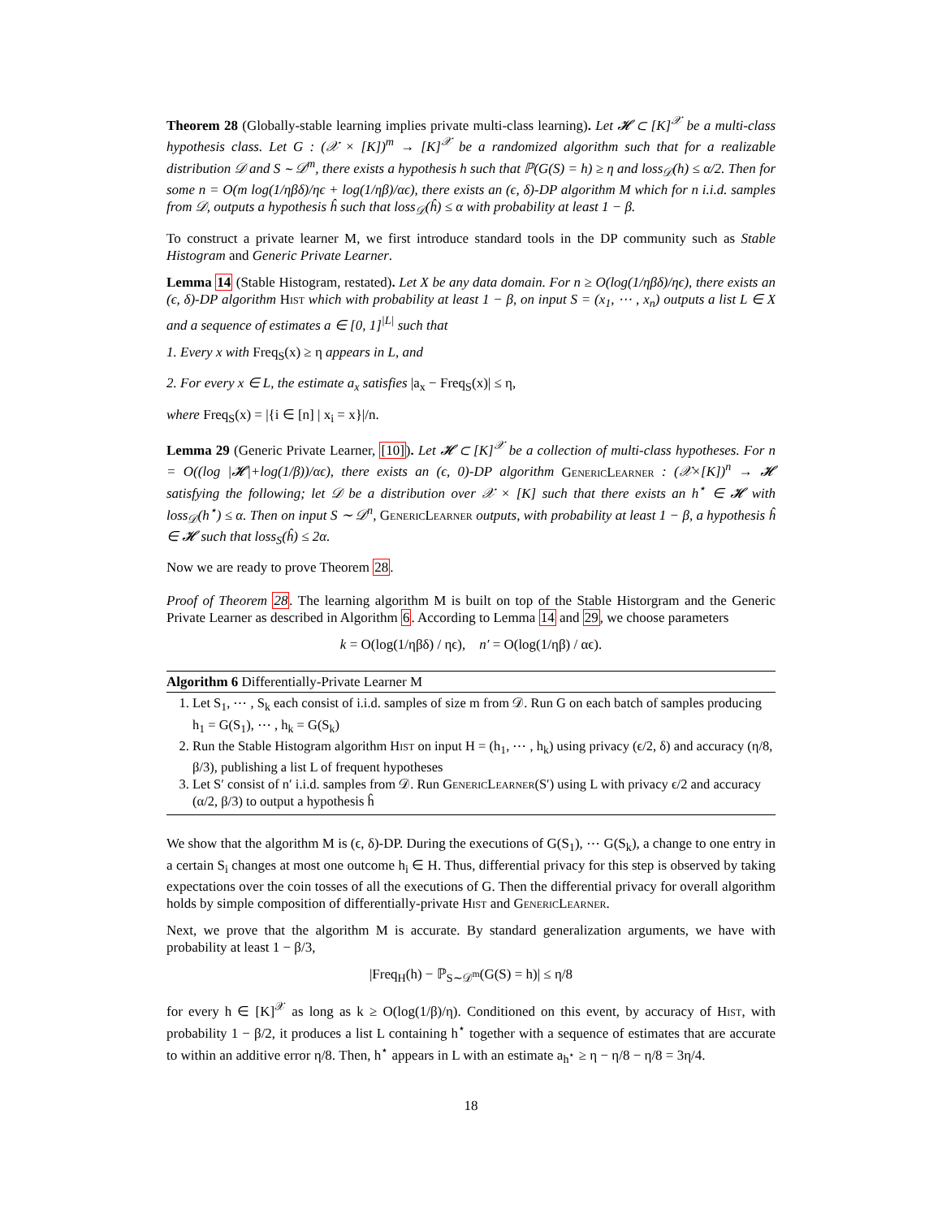Theorem 28 (Globally-stable learning implies private multi-class learning). Let 𝓗 ⊂ [K]<sup>𝒳</sup> be a multi-class hypothesis class. Let G : (𝒳 × [K])<sup>m</sup> → [K]<sup>𝒳</sup> be a randomized algorithm such that for a realizable distribution 𝒟 and S ∼ 𝒟<sup>m</sup>, there exists a hypothesis h such that ℙ(G(S) = h) ≥ η and loss<sub>𝒟</sub>(h) ≤ α/2. Then for some n = O(m log(1/ηβδ)/ηϵ + log(1/ηβ)/αϵ), there exists an (ϵ, δ)-DP algorithm M which for n i.i.d. samples from 𝒟, outputs a hypothesis ĥ such that loss<sub>𝒟</sub>(ĥ) ≤ α with probability at least 1 − β.
To construct a private learner M, we first introduce standard tools in the DP community such as Stable Histogram and Generic Private Learner.
Lemma 14 (Stable Histogram, restated). Let X be any data domain. For n ≥ O(log(1/ηβδ)/ηϵ), there exists an (ϵ, δ)-DP algorithm Hist which with probability at least 1 − β, on input S = (x<sub>1</sub>, ⋯ , x<sub>n</sub>) outputs a list L ∈ X and a sequence of estimates a ∈ [0, 1]<sup>|L|</sup> such that
1. Every x with Freq<sub>S</sub>(x) ≥ η appears in L, and
2. For every x ∈ L, the estimate a<sub>x</sub> satisfies |a<sub>x</sub> − Freq<sub>S</sub>(x)| ≤ η,
where Freq<sub>S</sub>(x) = |{i ∈ [n] | x<sub>i</sub> = x}|/n.
Lemma 29 (Generic Private Learner, [10]). Let 𝓗 ⊂ [K]<sup>𝒳</sup> be a collection of multi-class hypotheses. For n = O((log |𝓗|+log(1/β))/αϵ), there exists an (ϵ, 0)-DP algorithm GenericLearner : (𝒳×[K])<sup>n</sup> → 𝓗 satisfying the following; let 𝒟 be a distribution over 𝒳 × [K] such that there exists an h<sup>⋆</sup> ∈ 𝓗 with loss<sub>𝒟</sub>(h<sup>⋆</sup>) ≤ α. Then on input S ∼ 𝒟<sup>n</sup>, GenericLearner outputs, with probability at least 1 − β, a hypothesis ĥ ∈ 𝓗 such that loss<sub>S</sub>(ĥ) ≤ 2α.
Now we are ready to prove Theorem 28.
Proof of Theorem 28. The learning algorithm M is built on top of the Stable Historgram and the Generic Private Learner as described in Algorithm 6. According to Lemma 14 and 29, we choose parameters
k = O(log(1/ηβδ) / ηϵ), n′ = O(log(1/ηβ) / αϵ).
Algorithm 6 Differentially-Private Learner M
1. Let S<sub>1</sub>, ⋯ , S<sub>k</sub> each consist of i.i.d. samples of size m from 𝒟. Run G on each batch of samples producing h<sub>1</sub> = G(S<sub>1</sub>), ⋯ , h<sub>k</sub> = G(S<sub>k</sub>)
2. Run the Stable Histogram algorithm Hist on input H = (h<sub>1</sub>, ⋯ , h<sub>k</sub>) using privacy (ϵ/2, δ) and accuracy (η/8, β/3), publishing a list L of frequent hypotheses
3. Let S′ consist of n′ i.i.d. samples from 𝒟. Run GenericLearner(S′) using L with privacy ϵ/2 and accuracy (α/2, β/3) to output a hypothesis ĥ
We show that the algorithm M is (ϵ, δ)-DP. During the executions of G(S<sub>1</sub>), ⋯ G(S<sub>k</sub>), a change to one entry in a certain S<sub>i</sub> changes at most one outcome h<sub>i</sub> ∈ H. Thus, differential privacy for this step is observed by taking expectations over the coin tosses of all the executions of G. Then the differential privacy for overall algorithm holds by simple composition of differentially-private Hist and GenericLearner.
Next, we prove that the algorithm M is accurate. By standard generalization arguments, we have with probability at least 1 − β/3,
|Freq<sub>H</sub>(h) − ℙ<sub>S∼𝒟<sup>m</sup></sub>(G(S) = h)| ≤ η/8
for every h ∈ [K]<sup>𝒳</sup> as long as k ≥ O(log(1/β)/η). Conditioned on this event, by accuracy of Hist, with probability 1 − β/2, it produces a list L containing h<sup>⋆</sup> together with a sequence of estimates that are accurate to within an additive error η/8. Then, h<sup>⋆</sup> appears in L with an estimate a<sub>h<sup>⋆</sup></sub> ≥ η − η/8 − η/8 = 3η/4.
18